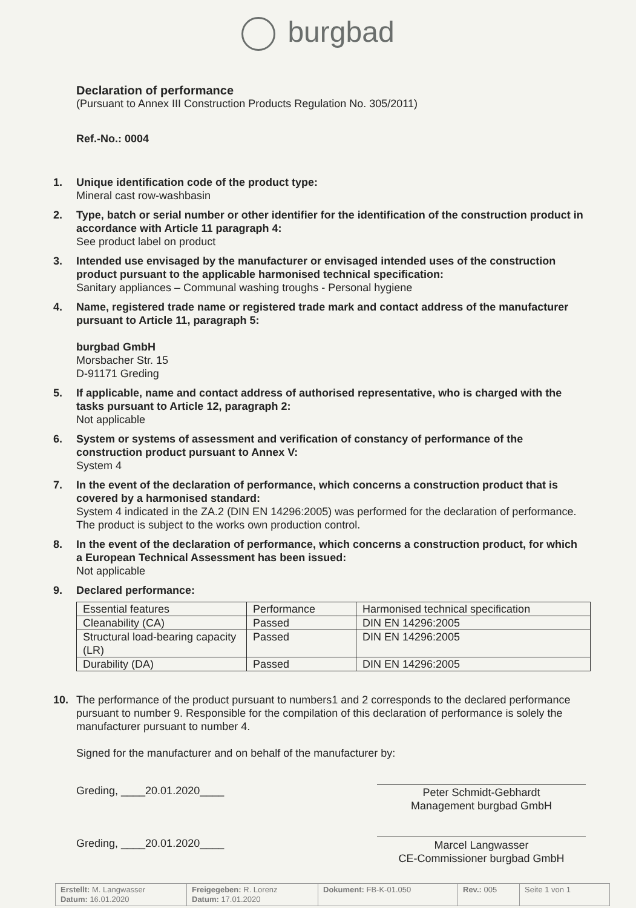burgbad
Declaration of performance
(Pursuant to Annex III Construction Products Regulation No. 305/2011)
Ref.-No.: 0004
1. Unique identification code of the product type:
Mineral cast row-washbasin
2. Type, batch or serial number or other identifier for the identification of the construction product in accordance with Article 11 paragraph 4:
See product label on product
3. Intended use envisaged by the manufacturer or envisaged intended uses of the construction product pursuant to the applicable harmonised technical specification:
Sanitary appliances – Communal washing troughs - Personal hygiene
4. Name, registered trade name or registered trade mark and contact address of the manufacturer pursuant to Article 11, paragraph 5:
burgbad GmbH
Morsbacher Str. 15
D-91171 Greding
5. If applicable, name and contact address of authorised representative, who is charged with the tasks pursuant to Article 12, paragraph 2:
Not applicable
6. System or systems of assessment and verification of constancy of performance of the construction product pursuant to Annex V:
System 4
7. In the event of the declaration of performance, which concerns a construction product that is covered by a harmonised standard:
System 4 indicated in the ZA.2 (DIN EN 14296:2005) was performed for the declaration of performance. The product is subject to the works own production control.
8. In the event of the declaration of performance, which concerns a construction product, for which a European Technical Assessment has been issued:
Not applicable
9. Declared performance:
| Essential features | Performance | Harmonised technical specification |
| Cleanability (CA) | Passed | DIN EN 14296:2005 |
| Structural load-bearing capacity (LR) | Passed | DIN EN 14296:2005 |
| Durability (DA) | Passed | DIN EN 14296:2005 |
10. The performance of the product pursuant to numbers1 and 2 corresponds to the declared performance pursuant to number 9. Responsible for the compilation of this declaration of performance is solely the manufacturer pursuant to number 4.
Signed for the manufacturer and on behalf of the manufacturer by:
Greding, ____20.01.2020____ Peter Schmidt-Gebhardt
Management burgbad GmbH
Greding, ____20.01.2020____ Marcel Langwasser
CE-Commissioner burgbad GmbH
Erstellt: M. Langwasser
Datum: 16.01.2020
Freigegeben: R. Lorenz
Datum: 17.01.2020
Dokument: FB-K-01.050 Rev.: 005 Seite 1 von 1